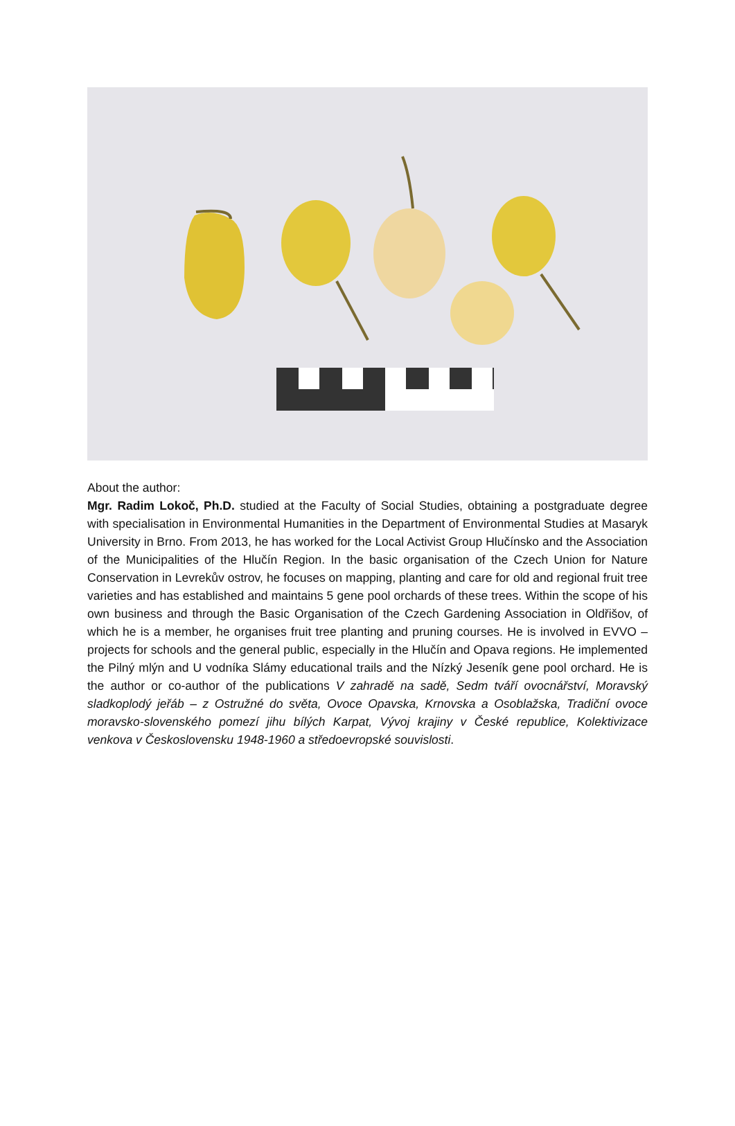About the author:
Mgr. Radim Lokoč, Ph.D. studied at the Faculty of Social Studies, obtaining a postgraduate degree with specialisation in Environmental Humanities in the Department of Environmental Studies at Masaryk University in Brno. From 2013, he has worked for the Local Activist Group Hlučínsko and the Association of the Municipalities of the Hlučín Region. In the basic organisation of the Czech Union for Nature Conservation in Levrekův ostrov, he focuses on mapping, planting and care for old and regional fruit tree varieties and has established and maintains 5 gene pool orchards of these trees. Within the scope of his own business and through the Basic Organisation of the Czech Gardening Association in Oldřišov, of which he is a member, he organises fruit tree planting and pruning courses. He is involved in EVVO – projects for schools and the general public, especially in the Hlučín and Opava regions. He implemented the Pilný mlýn and U vodníka Slámy educational trails and the Nízký Jeseník gene pool orchard. He is the author or co-author of the publications V zahradě na sadě, Sedm tváří ovocnářství, Moravský sladkoplodý jeřáb – z Ostružné do světa, Ovoce Opavska, Krnovska a Osoblažska, Tradiční ovoce moravsko-slovenského pomezí jihu bílých Karpat, Vývoj krajiny v České republice, Kolektivizace venkova v Československu 1948-1960 a středoevropské souvislosti.